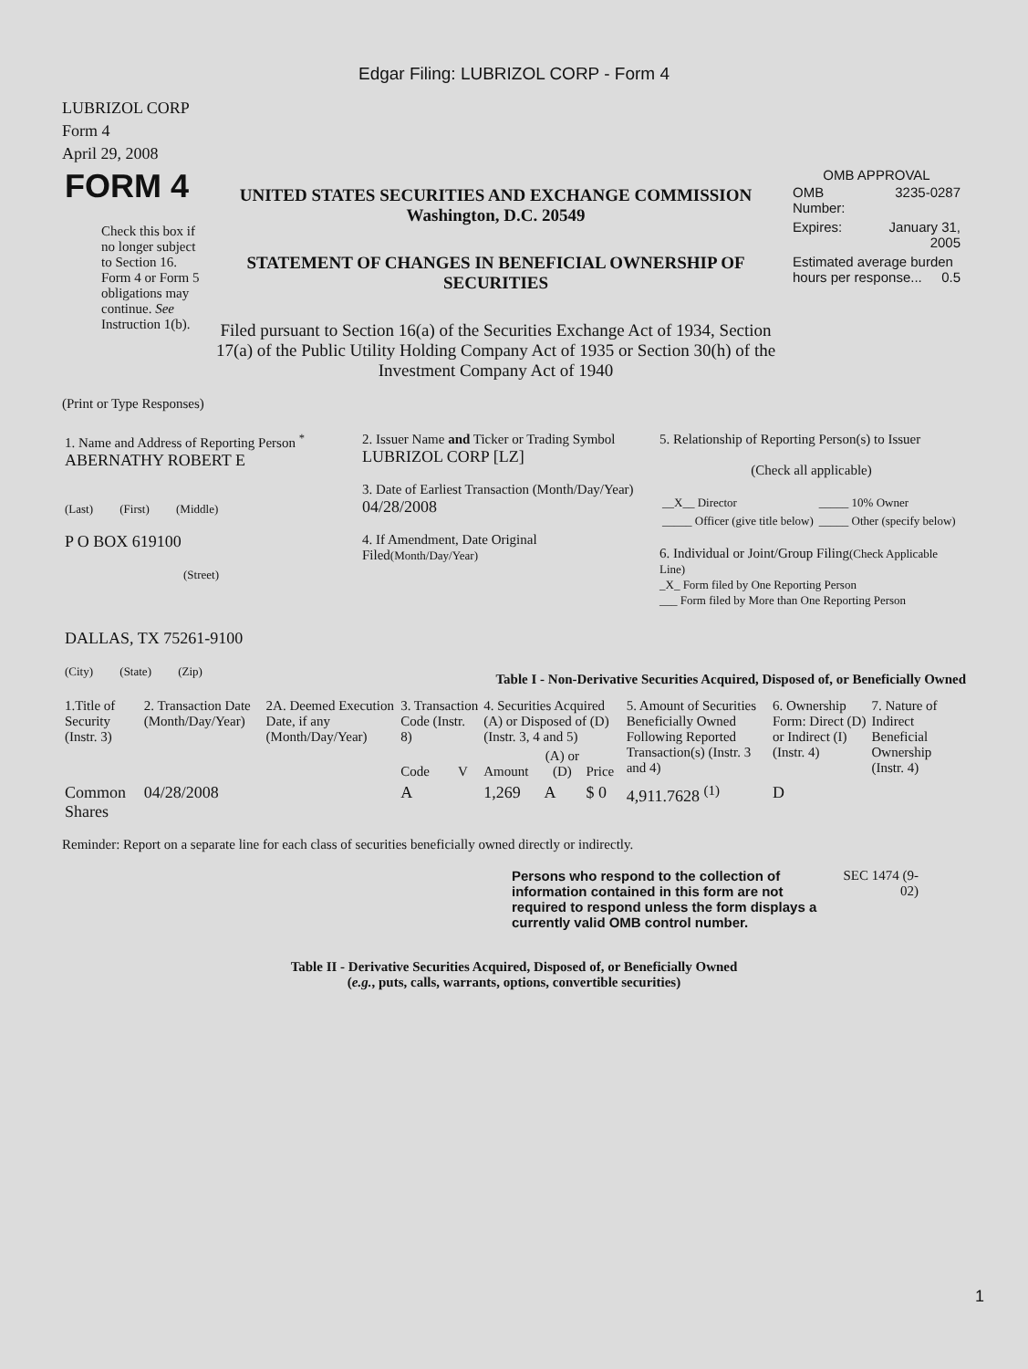Edgar Filing: LUBRIZOL CORP - Form 4
LUBRIZOL CORP
Form 4
April 29, 2008
| FORM 4 Check this box if no longer subject to Section 16. Form 4 or Form 5 obligations may continue. See Instruction 1(b). | UNITED STATES SECURITIES AND EXCHANGE COMMISSION Washington, D.C. 20549 STATEMENT OF CHANGES IN BENEFICIAL OWNERSHIP OF SECURITIES Filed pursuant to Section 16(a) of the Securities Exchange Act of 1934, Section 17(a) of the Public Utility Holding Company Act of 1935 or Section 30(h) of the Investment Company Act of 1940 | OMB APPROVAL / OMB Number: / 3235-0287 / / Expires: / January 31, 2005 / / Estimated average burden hours per response... 0.5 / / |
(Print or Type Responses)
| 1. Name and Address of Reporting Person <sup>*</sup> ABERNATHY ROBERT E (Last) (First) (Middle) P O BOX 619100 (Street) DALLAS, TX 75261-9100 (City) (State) (Zip) | 2. Issuer Name and Ticker or Trading Symbol LUBRIZOL CORP [LZ] 3. Date of Earliest Transaction (Month/Day/Year) 04/28/2008 4. If Amendment, Date Original Filed (Month/Day/Year) | 5. Relationship of Reporting Person(s) to Issuer (Check all applicable) / __X__ Director / _____ 10% Owner / / _____ Officer (give title below) / _____ Other (specify below) / 6. Individual or Joint/Group Filing (Check Applicable Line) _X_ Form filed by One Reporting Person ___ Form filed by More than One Reporting Person |
Table I - Non-Derivative Securities Acquired, Disposed of, or Beneficially Owned
| 1.Title of Security (Instr. 3) | 2. Transaction Date (Month/Day/Year) | 2A. Deemed Execution Date, if any (Month/Day/Year) | 3. Transaction Code (Instr. 8) | | 4. Securities Acquired (A) or Disposed of (D) (Instr. 3, 4 and 5) | | | 5. Amount of Securities Beneficially Owned Following Reported Transaction(s) (Instr. 3 and 4) | 6. Ownership Form: Direct (D) or Indirect (I) (Instr. 4) | 7. Nature of Indirect Beneficial Ownership (Instr. 4) |
| --- | --- | --- | --- | --- | --- | --- | --- | --- | --- | --- |
| | | | Code | V | Amount | (A) or (D) | Price | | | |
| Common Shares | 04/28/2008 | | A | | 1,269 | A | $ 0 | 4,911.7628 <sup>(1)</sup> | D | |
Reminder: Report on a separate line for each class of securities beneficially owned directly or indirectly.
| Persons who respond to the collection of information contained in this form are not required to respond unless the form displays a currently valid OMB control number. | SEC 1474 (9-02) |
Table II - Derivative Securities Acquired, Disposed of, or Beneficially Owned
(e.g., puts, calls, warrants, options, convertible securities)
1